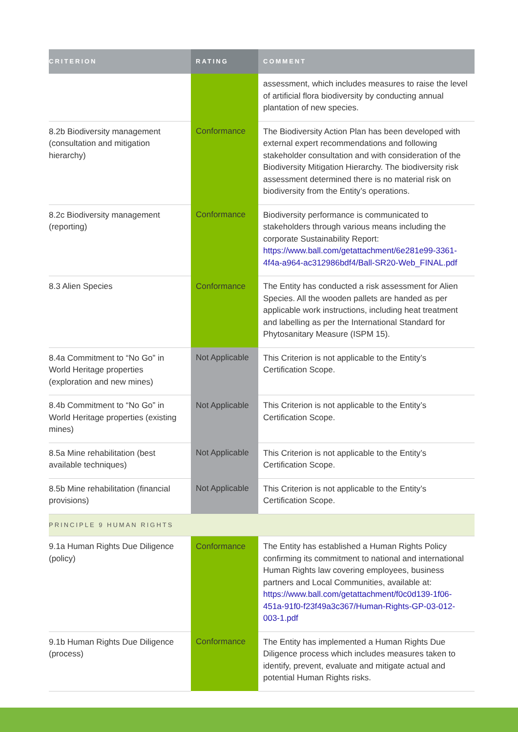| CRITERION | RATING | COMMENT |
| --- | --- | --- |
| | | assessment, which includes measures to raise the level of artificial flora biodiversity by conducting annual plantation of new species. |
| 8.2b Biodiversity management (consultation and mitigation hierarchy) | Conformance | The Biodiversity Action Plan has been developed with external expert recommendations and following stakeholder consultation and with consideration of the Biodiversity Mitigation Hierarchy. The biodiversity risk assessment determined there is no material risk on biodiversity from the Entity’s operations. |
| 8.2c Biodiversity management (reporting) | Conformance | Biodiversity performance is communicated to stakeholders through various means including the corporate Sustainability Report: https://www.ball.com/getattachment/6e281e99-3361-4f4a-a964-ac312986bdf4/Ball-SR20-Web_FINAL.pdf |
| 8.3 Alien Species | Conformance | The Entity has conducted a risk assessment for Alien Species. All the wooden pallets are handed as per applicable work instructions, including heat treatment and labelling as per the International Standard for Phytosanitary Measure (ISPM 15). |
| 8.4a Commitment to “No Go” in World Heritage properties (exploration and new mines) | Not Applicable | This Criterion is not applicable to the Entity’s Certification Scope. |
| 8.4b Commitment to “No Go” in World Heritage properties (existing mines) | Not Applicable | This Criterion is not applicable to the Entity’s Certification Scope. |
| 8.5a Mine rehabilitation (best available techniques) | Not Applicable | This Criterion is not applicable to the Entity’s Certification Scope. |
| 8.5b Mine rehabilitation (financial provisions) | Not Applicable | This Criterion is not applicable to the Entity’s Certification Scope. |
| PRINCIPLE 9 HUMAN RIGHTS | | |
| 9.1a Human Rights Due Diligence (policy) | Conformance | The Entity has established a Human Rights Policy confirming its commitment to national and international Human Rights law covering employees, business partners and Local Communities, available at: https://www.ball.com/getattachment/f0c0d139-1f06-451a-91f0-f23f49a3c367/Human-Rights-GP-03-012-003-1.pdf |
| 9.1b Human Rights Due Diligence (process) | Conformance | The Entity has implemented a Human Rights Due Diligence process which includes measures taken to identify, prevent, evaluate and mitigate actual and potential Human Rights risks. |